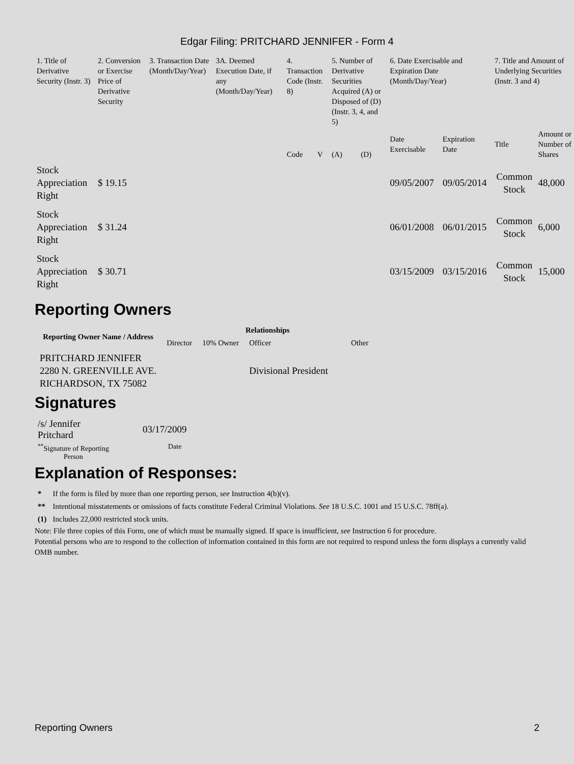Edgar Filing: PRITCHARD JENNIFER - Form 4
| 1. Title of Derivative Security (Instr. 3) | 2. Conversion or Exercise Price of Derivative Security | 3. Transaction Date (Month/Day/Year) | 3A. Deemed Execution Date, if any (Month/Day/Year) | 4. Transaction Code (Instr. 8) | | 5. Number of Derivative Securities Acquired (A) or Disposed of (D) (Instr. 3, 4, and 5) | | 6. Date Exercisable and Expiration Date (Month/Day/Year) | | 7. Title and Amount of Underlying Securities (Instr. 3 and 4) | |
| --- | --- | --- | --- | --- | --- | --- | --- | --- | --- | --- | --- |
| | | | | Code | V | (A) | (D) | Date Exercisable | Expiration Date | Title | Amount or Number of Shares |
| Stock Appreciation Right | $ 19.15 | | | | | | | 09/05/2007 | 09/05/2014 | Common Stock | 48,000 |
| Stock Appreciation Right | $ 31.24 | | | | | | | 06/01/2008 | 06/01/2015 | Common Stock | 6,000 |
| Stock Appreciation Right | $ 30.71 | | | | | | | 03/15/2009 | 03/15/2016 | Common Stock | 15,000 |
Reporting Owners
| Reporting Owner Name / Address | Relationships | | | |
| --- | --- | --- | --- | --- |
| | Director | 10% Owner | Officer | Other |
| PRITCHARD JENNIFER 2280 N. GREENVILLE AVE. RICHARDSON, TX 75082 | | | Divisional President | |
Signatures
| /s/ Jennifer Pritchard | 03/17/2009 |
| <sup>**</sup> Signature of Reporting Person | Date |
Explanation of Responses:
| * | If the form is filed by more than one reporting person, see Instruction 4(b)(v). |
| ** | Intentional misstatements or omissions of facts constitute Federal Criminal Violations. See 18 U.S.C. 1001 and 15 U.S.C. 78ff(a). |
| (1) | Includes 22,000 restricted stock units. |
Note: File three copies of this Form, one of which must be manually signed. If space is insufficient, see Instruction 6 for procedure.
Potential persons who are to respond to the collection of information contained in this form are not required to respond unless the form displays a currently valid OMB number.
Reporting Owners 2